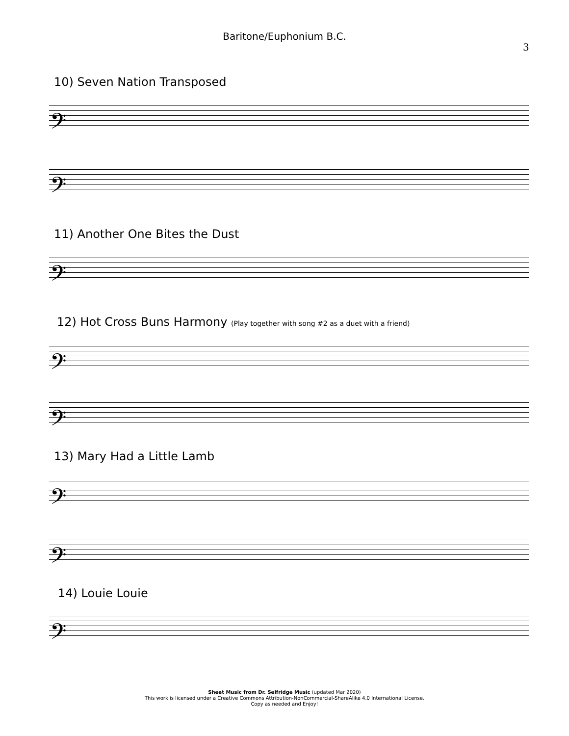Baritone/Euphonium B.C.
3
10) Seven Nation Transposed
𝄢
𝄢
11) Another One Bites the Dust
𝄢
12) Hot Cross Buns Harmony (Play together with song #2 as a duet with a friend)
𝄢
𝄢
13) Mary Had a Little Lamb
𝄢
𝄢
14) Louie Louie
𝄢
Sheet Music from Dr. Selfridge Music (updated Mar 2020)
This work is licensed under a Creative Commons Attribution-NonCommercial-ShareAlike 4.0 International License.
Copy as needed and Enjoy!